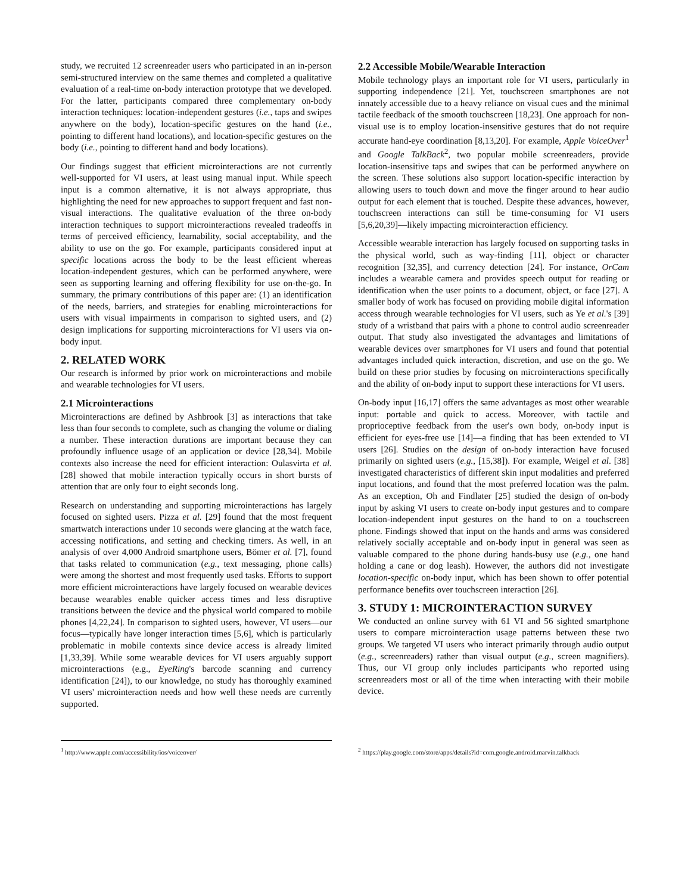study, we recruited 12 screenreader users who participated in an in-person semi-structured interview on the same themes and completed a qualitative evaluation of a real-time on-body interaction prototype that we developed. For the latter, participants compared three complementary on-body interaction techniques: location-independent gestures (i.e., taps and swipes anywhere on the body), location-specific gestures on the hand (i.e., pointing to different hand locations), and location-specific gestures on the body (i.e., pointing to different hand and body locations).
Our findings suggest that efficient microinteractions are not currently well-supported for VI users, at least using manual input. While speech input is a common alternative, it is not always appropriate, thus highlighting the need for new approaches to support frequent and fast non-visual interactions. The qualitative evaluation of the three on-body interaction techniques to support microinteractions revealed tradeoffs in terms of perceived efficiency, learnability, social acceptability, and the ability to use on the go. For example, participants considered input at specific locations across the body to be the least efficient whereas location-independent gestures, which can be performed anywhere, were seen as supporting learning and offering flexibility for use on-the-go. In summary, the primary contributions of this paper are: (1) an identification of the needs, barriers, and strategies for enabling microinteractions for users with visual impairments in comparison to sighted users, and (2) design implications for supporting microinteractions for VI users via on-body input.
2. RELATED WORK
Our research is informed by prior work on microinteractions and mobile and wearable technologies for VI users.
2.1 Microinteractions
Microinteractions are defined by Ashbrook [3] as interactions that take less than four seconds to complete, such as changing the volume or dialing a number. These interaction durations are important because they can profoundly influence usage of an application or device [28,34]. Mobile contexts also increase the need for efficient interaction: Oulasvirta et al. [28] showed that mobile interaction typically occurs in short bursts of attention that are only four to eight seconds long.
Research on understanding and supporting microinteractions has largely focused on sighted users. Pizza et al. [29] found that the most frequent smartwatch interactions under 10 seconds were glancing at the watch face, accessing notifications, and setting and checking timers. As well, in an analysis of over 4,000 Android smartphone users, Bömer et al. [7], found that tasks related to communication (e.g., text messaging, phone calls) were among the shortest and most frequently used tasks. Efforts to support more efficient microinteractions have largely focused on wearable devices because wearables enable quicker access times and less disruptive transitions between the device and the physical world compared to mobile phones [4,22,24]. In comparison to sighted users, however, VI users—our focus—typically have longer interaction times [5,6], which is particularly problematic in mobile contexts since device access is already limited [1,33,39]. While some wearable devices for VI users arguably support microinteractions (e.g., EyeRing's barcode scanning and currency identification [24]), to our knowledge, no study has thoroughly examined VI users' microinteraction needs and how well these needs are currently supported.
2.2 Accessible Mobile/Wearable Interaction
Mobile technology plays an important role for VI users, particularly in supporting independence [21]. Yet, touchscreen smartphones are not innately accessible due to a heavy reliance on visual cues and the minimal tactile feedback of the smooth touchscreen [18,23]. One approach for non-visual use is to employ location-insensitive gestures that do not require accurate hand-eye coordination [8,13,20]. For example, Apple VoiceOver<sup>1</sup> and Google TalkBack<sup>2</sup>, two popular mobile screenreaders, provide location-insensitive taps and swipes that can be performed anywhere on the screen. These solutions also support location-specific interaction by allowing users to touch down and move the finger around to hear audio output for each element that is touched. Despite these advances, however, touchscreen interactions can still be time-consuming for VI users [5,6,20,39]—likely impacting microinteraction efficiency.
Accessible wearable interaction has largely focused on supporting tasks in the physical world, such as way-finding [11], object or character recognition [32,35], and currency detection [24]. For instance, OrCam includes a wearable camera and provides speech output for reading or identification when the user points to a document, object, or face [27]. A smaller body of work has focused on providing mobile digital information access through wearable technologies for VI users, such as Ye et al.'s [39] study of a wristband that pairs with a phone to control audio screenreader output. That study also investigated the advantages and limitations of wearable devices over smartphones for VI users and found that potential advantages included quick interaction, discretion, and use on the go. We build on these prior studies by focusing on microinteractions specifically and the ability of on-body input to support these interactions for VI users.
On-body input [16,17] offers the same advantages as most other wearable input: portable and quick to access. Moreover, with tactile and proprioceptive feedback from the user's own body, on-body input is efficient for eyes-free use [14]—a finding that has been extended to VI users [26]. Studies on the design of on-body interaction have focused primarily on sighted users (e.g., [15,38]). For example, Weigel et al. [38] investigated characteristics of different skin input modalities and preferred input locations, and found that the most preferred location was the palm. As an exception, Oh and Findlater [25] studied the design of on-body input by asking VI users to create on-body input gestures and to compare location-independent input gestures on the hand to on a touchscreen phone. Findings showed that input on the hands and arms was considered relatively socially acceptable and on-body input in general was seen as valuable compared to the phone during hands-busy use (e.g., one hand holding a cane or dog leash). However, the authors did not investigate location-specific on-body input, which has been shown to offer potential performance benefits over touchscreen interaction [26].
3. STUDY 1: MICROINTERACTION SURVEY
We conducted an online survey with 61 VI and 56 sighted smartphone users to compare microinteraction usage patterns between these two groups. We targeted VI users who interact primarily through audio output (e.g., screenreaders) rather than visual output (e.g., screen magnifiers). Thus, our VI group only includes participants who reported using screenreaders most or all of the time when interacting with their mobile device.
<sup>1</sup> http://www.apple.com/accessibility/ios/voiceover/ <sup>2</sup> https://play.google.com/store/apps/details?id=com.google.android.marvin.talkback